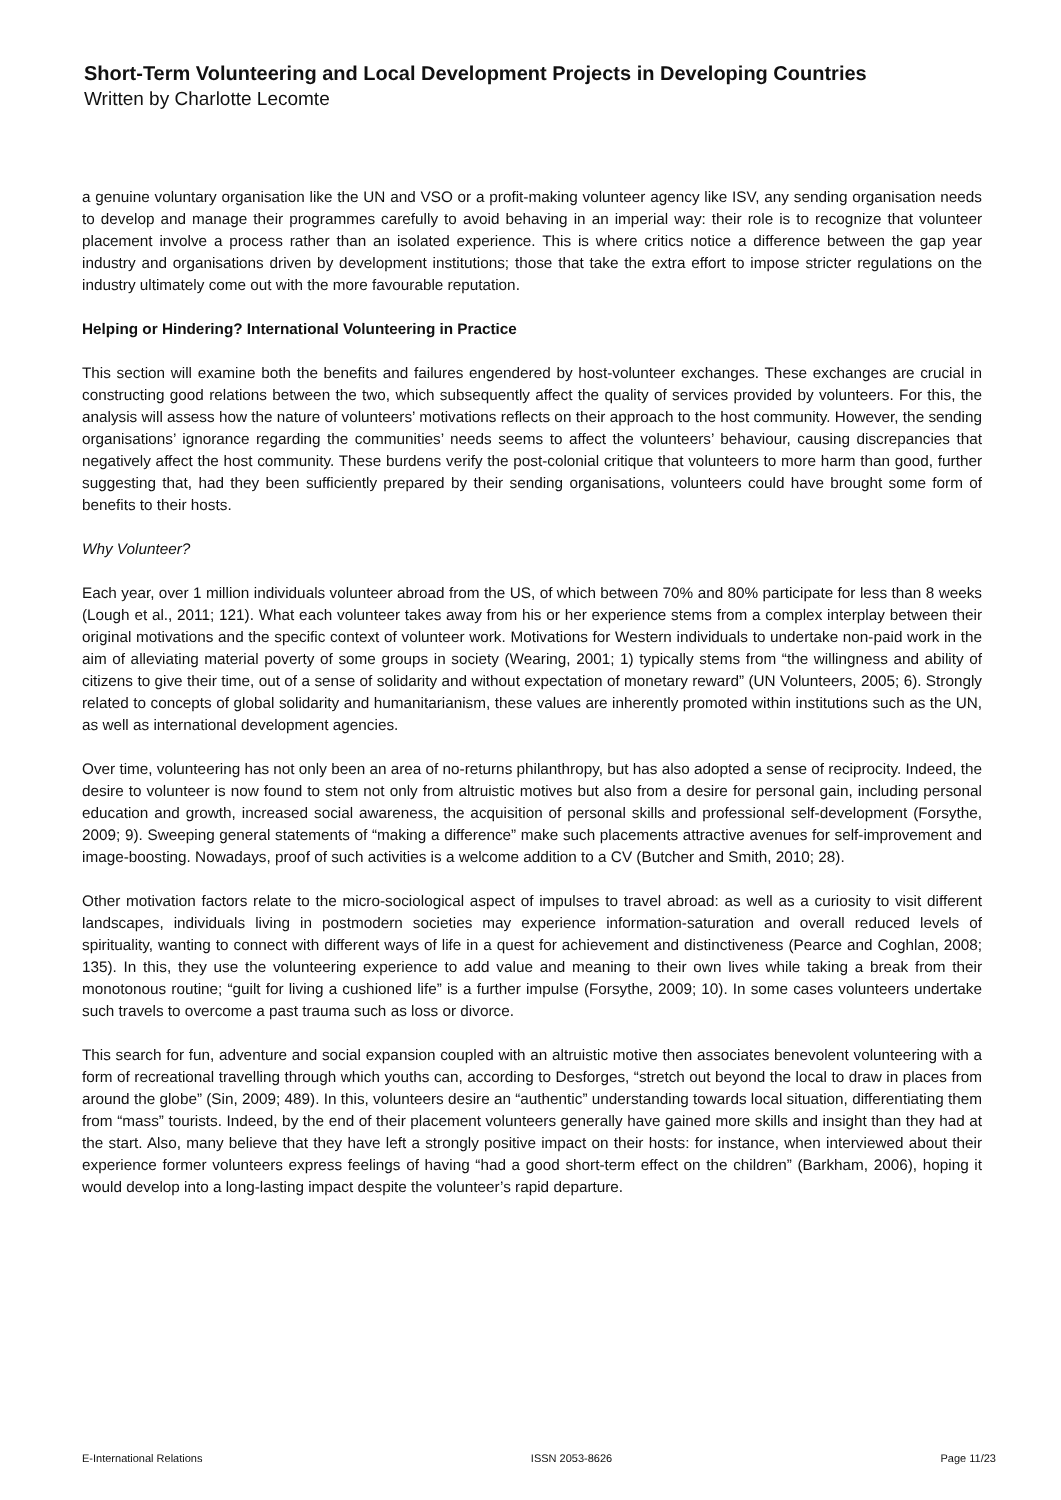Short-Term Volunteering and Local Development Projects in Developing Countries
Written by Charlotte Lecomte
a genuine voluntary organisation like the UN and VSO or a profit-making volunteer agency like ISV, any sending organisation needs to develop and manage their programmes carefully to avoid behaving in an imperial way: their role is to recognize that volunteer placement involve a process rather than an isolated experience. This is where critics notice a difference between the gap year industry and organisations driven by development institutions; those that take the extra effort to impose stricter regulations on the industry ultimately come out with the more favourable reputation.
Helping or Hindering? International Volunteering in Practice
This section will examine both the benefits and failures engendered by host-volunteer exchanges. These exchanges are crucial in constructing good relations between the two, which subsequently affect the quality of services provided by volunteers. For this, the analysis will assess how the nature of volunteers’ motivations reflects on their approach to the host community. However, the sending organisations’ ignorance regarding the communities’ needs seems to affect the volunteers’ behaviour, causing discrepancies that negatively affect the host community. These burdens verify the post-colonial critique that volunteers to more harm than good, further suggesting that, had they been sufficiently prepared by their sending organisations, volunteers could have brought some form of benefits to their hosts.
Why Volunteer?
Each year, over 1 million individuals volunteer abroad from the US, of which between 70% and 80% participate for less than 8 weeks (Lough et al., 2011; 121). What each volunteer takes away from his or her experience stems from a complex interplay between their original motivations and the specific context of volunteer work. Motivations for Western individuals to undertake non-paid work in the aim of alleviating material poverty of some groups in society (Wearing, 2001; 1) typically stems from “the willingness and ability of citizens to give their time, out of a sense of solidarity and without expectation of monetary reward” (UN Volunteers, 2005; 6). Strongly related to concepts of global solidarity and humanitarianism, these values are inherently promoted within institutions such as the UN, as well as international development agencies.
Over time, volunteering has not only been an area of no-returns philanthropy, but has also adopted a sense of reciprocity. Indeed, the desire to volunteer is now found to stem not only from altruistic motives but also from a desire for personal gain, including personal education and growth, increased social awareness, the acquisition of personal skills and professional self-development (Forsythe, 2009; 9). Sweeping general statements of “making a difference” make such placements attractive avenues for self-improvement and image-boosting. Nowadays, proof of such activities is a welcome addition to a CV (Butcher and Smith, 2010; 28).
Other motivation factors relate to the micro-sociological aspect of impulses to travel abroad: as well as a curiosity to visit different landscapes, individuals living in postmodern societies may experience information-saturation and overall reduced levels of spirituality, wanting to connect with different ways of life in a quest for achievement and distinctiveness (Pearce and Coghlan, 2008; 135). In this, they use the volunteering experience to add value and meaning to their own lives while taking a break from their monotonous routine; “guilt for living a cushioned life” is a further impulse (Forsythe, 2009; 10). In some cases volunteers undertake such travels to overcome a past trauma such as loss or divorce.
This search for fun, adventure and social expansion coupled with an altruistic motive then associates benevolent volunteering with a form of recreational travelling through which youths can, according to Desforges, “stretch out beyond the local to draw in places from around the globe” (Sin, 2009; 489). In this, volunteers desire an “authentic” understanding towards local situation, differentiating them from “mass” tourists. Indeed, by the end of their placement volunteers generally have gained more skills and insight than they had at the start. Also, many believe that they have left a strongly positive impact on their hosts: for instance, when interviewed about their experience former volunteers express feelings of having “had a good short-term effect on the children” (Barkham, 2006), hoping it would develop into a long-lasting impact despite the volunteer’s rapid departure.
E-International Relations ISSN 2053-8626 Page 11/23